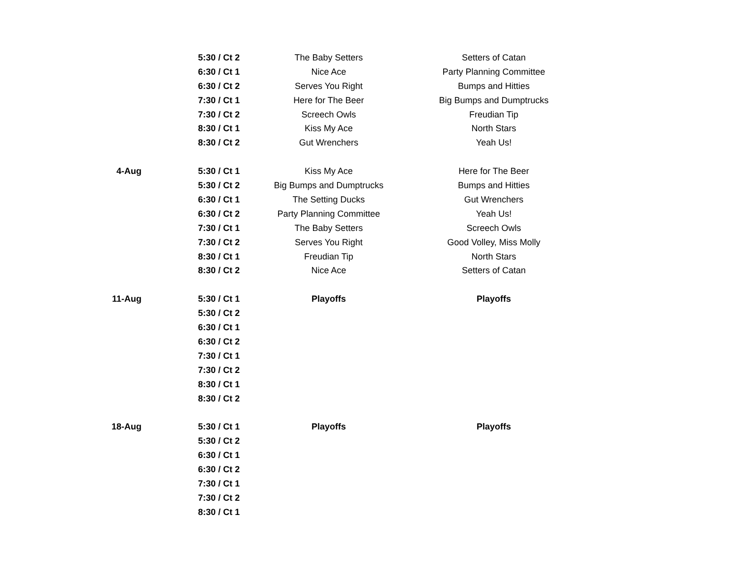| | 5:30 / Ct 2 | The Baby Setters | Setters of Catan |
| | 6:30 / Ct 1 | Nice Ace | Party Planning Committee |
| | 6:30 / Ct 2 | Serves You Right | Bumps and Hitties |
| | 7:30 / Ct 1 | Here for The Beer | Big Bumps and Dumptrucks |
| | 7:30 / Ct 2 | Screech Owls | Freudian Tip |
| | 8:30 / Ct 1 | Kiss My Ace | North Stars |
| | 8:30 / Ct 2 | Gut Wrenchers | Yeah Us! |
| 4-Aug | 5:30 / Ct 1 | Kiss My Ace | Here for The Beer |
| | 5:30 / Ct 2 | Big Bumps and Dumptrucks | Bumps and Hitties |
| | 6:30 / Ct 1 | The Setting Ducks | Gut Wrenchers |
| | 6:30 / Ct 2 | Party Planning Committee | Yeah Us! |
| | 7:30 / Ct 1 | The Baby Setters | Screech Owls |
| | 7:30 / Ct 2 | Serves You Right | Good Volley, Miss Molly |
| | 8:30 / Ct 1 | Freudian Tip | North Stars |
| | 8:30 / Ct 2 | Nice Ace | Setters of Catan |
| 11-Aug | 5:30 / Ct 1 | Playoffs | Playoffs |
| | 5:30 / Ct 2 | | |
| | 6:30 / Ct 1 | | |
| | 6:30 / Ct 2 | | |
| | 7:30 / Ct 1 | | |
| | 7:30 / Ct 2 | | |
| | 8:30 / Ct 1 | | |
| | 8:30 / Ct 2 | | |
| 18-Aug | 5:30 / Ct 1 | Playoffs | Playoffs |
| | 5:30 / Ct 2 | | |
| | 6:30 / Ct 1 | | |
| | 6:30 / Ct 2 | | |
| | 7:30 / Ct 1 | | |
| | 7:30 / Ct 2 | | |
| | 8:30 / Ct 1 | | |